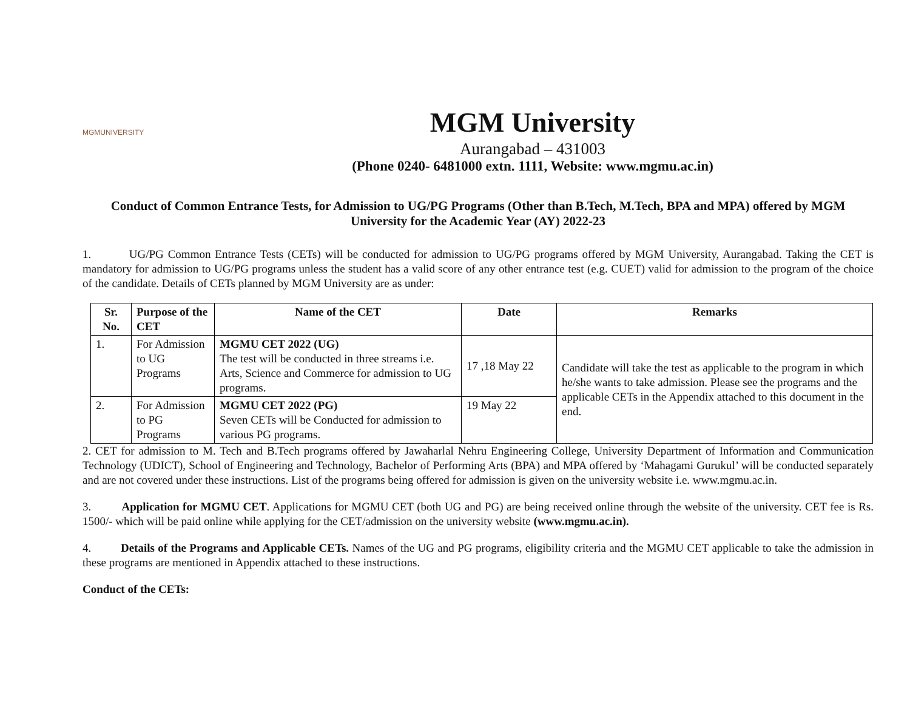MGMUNIVERSITY
MGM University
Aurangabad – 431003
(Phone 0240- 6481000 extn. 1111, Website: www.mgmu.ac.in)
Conduct of Common Entrance Tests, for Admission to UG/PG Programs (Other than B.Tech, M.Tech, BPA and MPA) offered by MGM University for the Academic Year (AY) 2022-23
1. UG/PG Common Entrance Tests (CETs) will be conducted for admission to UG/PG programs offered by MGM University, Aurangabad. Taking the CET is mandatory for admission to UG/PG programs unless the student has a valid score of any other entrance test (e.g. CUET) valid for admission to the program of the choice of the candidate. Details of CETs planned by MGM University are as under:
| Sr. No. | Purpose of the CET | Name of the CET | Date | Remarks |
| --- | --- | --- | --- | --- |
| 1. | For Admission to UG Programs | MGMU CET 2022 (UG) The test will be conducted in three streams i.e. Arts, Science and Commerce for admission to UG programs. | 17 ,18 May 22 | Candidate will take the test as applicable to the program in which he/she wants to take admission. Please see the programs and the applicable CETs in the Appendix attached to this document in the end. |
| 2. | For Admission to PG Programs | MGMU CET 2022 (PG) Seven CETs will be Conducted for admission to various PG programs. | 19 May 22 | |
2. CET for admission to M. Tech and B.Tech programs offered by Jawaharlal Nehru Engineering College, University Department of Information and Communication Technology (UDICT), School of Engineering and Technology, Bachelor of Performing Arts (BPA) and MPA offered by ‘Mahagami Gurukul’ will be conducted separately and are not covered under these instructions. List of the programs being offered for admission is given on the university website i.e. www.mgmu.ac.in.
3. Application for MGMU CET. Applications for MGMU CET (both UG and PG) are being received online through the website of the university. CET fee is Rs. 1500/- which will be paid online while applying for the CET/admission on the university website (www.mgmu.ac.in).
4. Details of the Programs and Applicable CETs. Names of the UG and PG programs, eligibility criteria and the MGMU CET applicable to take the admission in these programs are mentioned in Appendix attached to these instructions.
Conduct of the CETs: